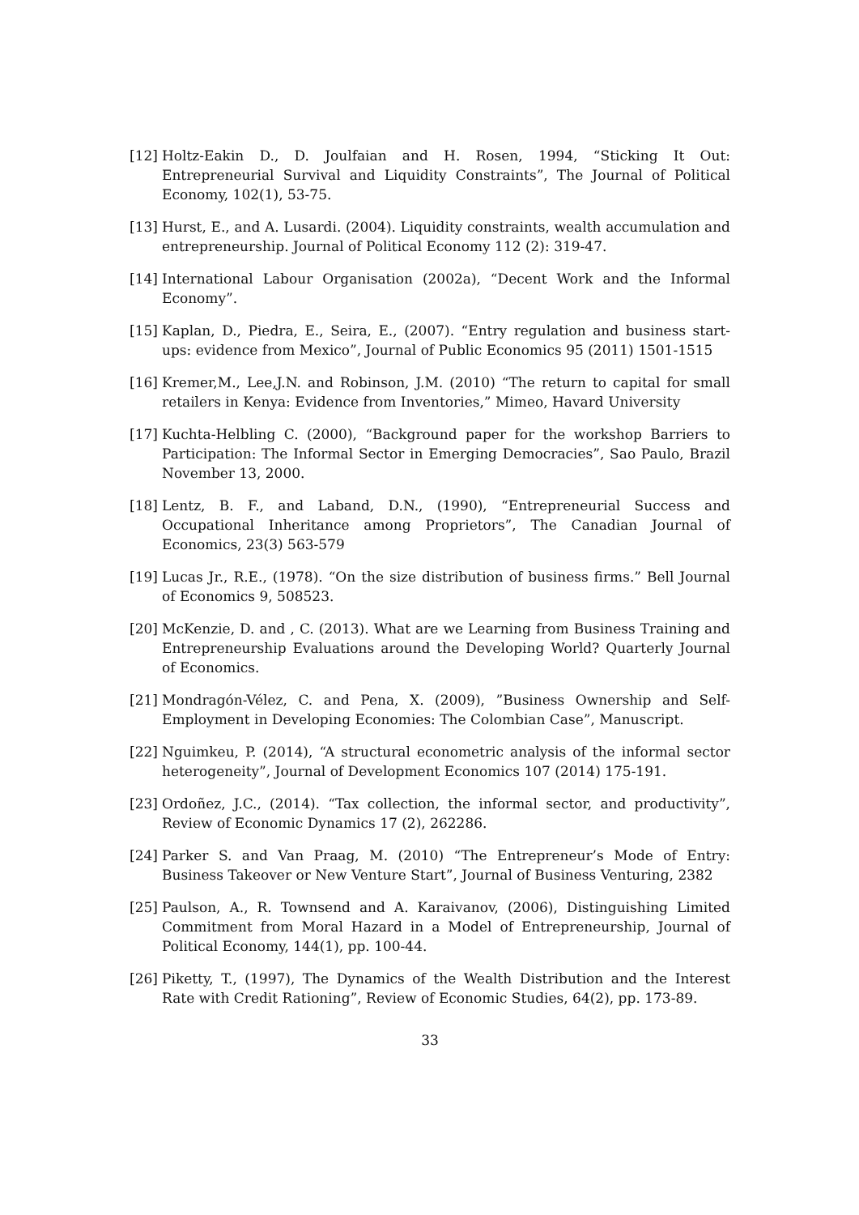[12] Holtz-Eakin D., D. Joulfaian and H. Rosen, 1994, “Sticking It Out: Entrepreneurial Survival and Liquidity Constraints”, The Journal of Political Economy, 102(1), 53-75.
[13] Hurst, E., and A. Lusardi. (2004). Liquidity constraints, wealth accumulation and entrepreneurship. Journal of Political Economy 112 (2): 319-47.
[14] International Labour Organisation (2002a), “Decent Work and the Informal Economy”.
[15] Kaplan, D., Piedra, E., Seira, E., (2007). “Entry regulation and business start-ups: evidence from Mexico”, Journal of Public Economics 95 (2011) 1501-1515
[16] Kremer,M., Lee,J.N. and Robinson, J.M. (2010) “The return to capital for small retailers in Kenya: Evidence from Inventories,” Mimeo, Havard University
[17] Kuchta-Helbling C. (2000), “Background paper for the workshop Barriers to Participation: The Informal Sector in Emerging Democracies”, Sao Paulo, Brazil November 13, 2000.
[18] Lentz, B. F., and Laband, D.N., (1990), “Entrepreneurial Success and Occupational Inheritance among Proprietors”, The Canadian Journal of Economics, 23(3) 563-579
[19] Lucas Jr., R.E., (1978). “On the size distribution of business firms.” Bell Journal of Economics 9, 508523.
[20] McKenzie, D. and , C. (2013). What are we Learning from Business Training and Entrepreneurship Evaluations around the Developing World? Quarterly Journal of Economics.
[21] Mondragón-Vélez, C. and Pena, X. (2009), ”Business Ownership and Self-Employment in Developing Economies: The Colombian Case”, Manuscript.
[22] Nguimkeu, P. (2014), “A structural econometric analysis of the informal sector heterogeneity”, Journal of Development Economics 107 (2014) 175-191.
[23] Ordoñez, J.C., (2014). “Tax collection, the informal sector, and productivity”, Review of Economic Dynamics 17 (2), 262286.
[24] Parker S. and Van Praag, M. (2010) “The Entrepreneur’s Mode of Entry: Business Takeover or New Venture Start”, Journal of Business Venturing, 2382
[25] Paulson, A., R. Townsend and A. Karaivanov, (2006), Distinguishing Limited Commitment from Moral Hazard in a Model of Entrepreneurship, Journal of Political Economy, 144(1), pp. 100-44.
[26] Piketty, T., (1997), The Dynamics of the Wealth Distribution and the Interest Rate with Credit Rationing”, Review of Economic Studies, 64(2), pp. 173-89.
33